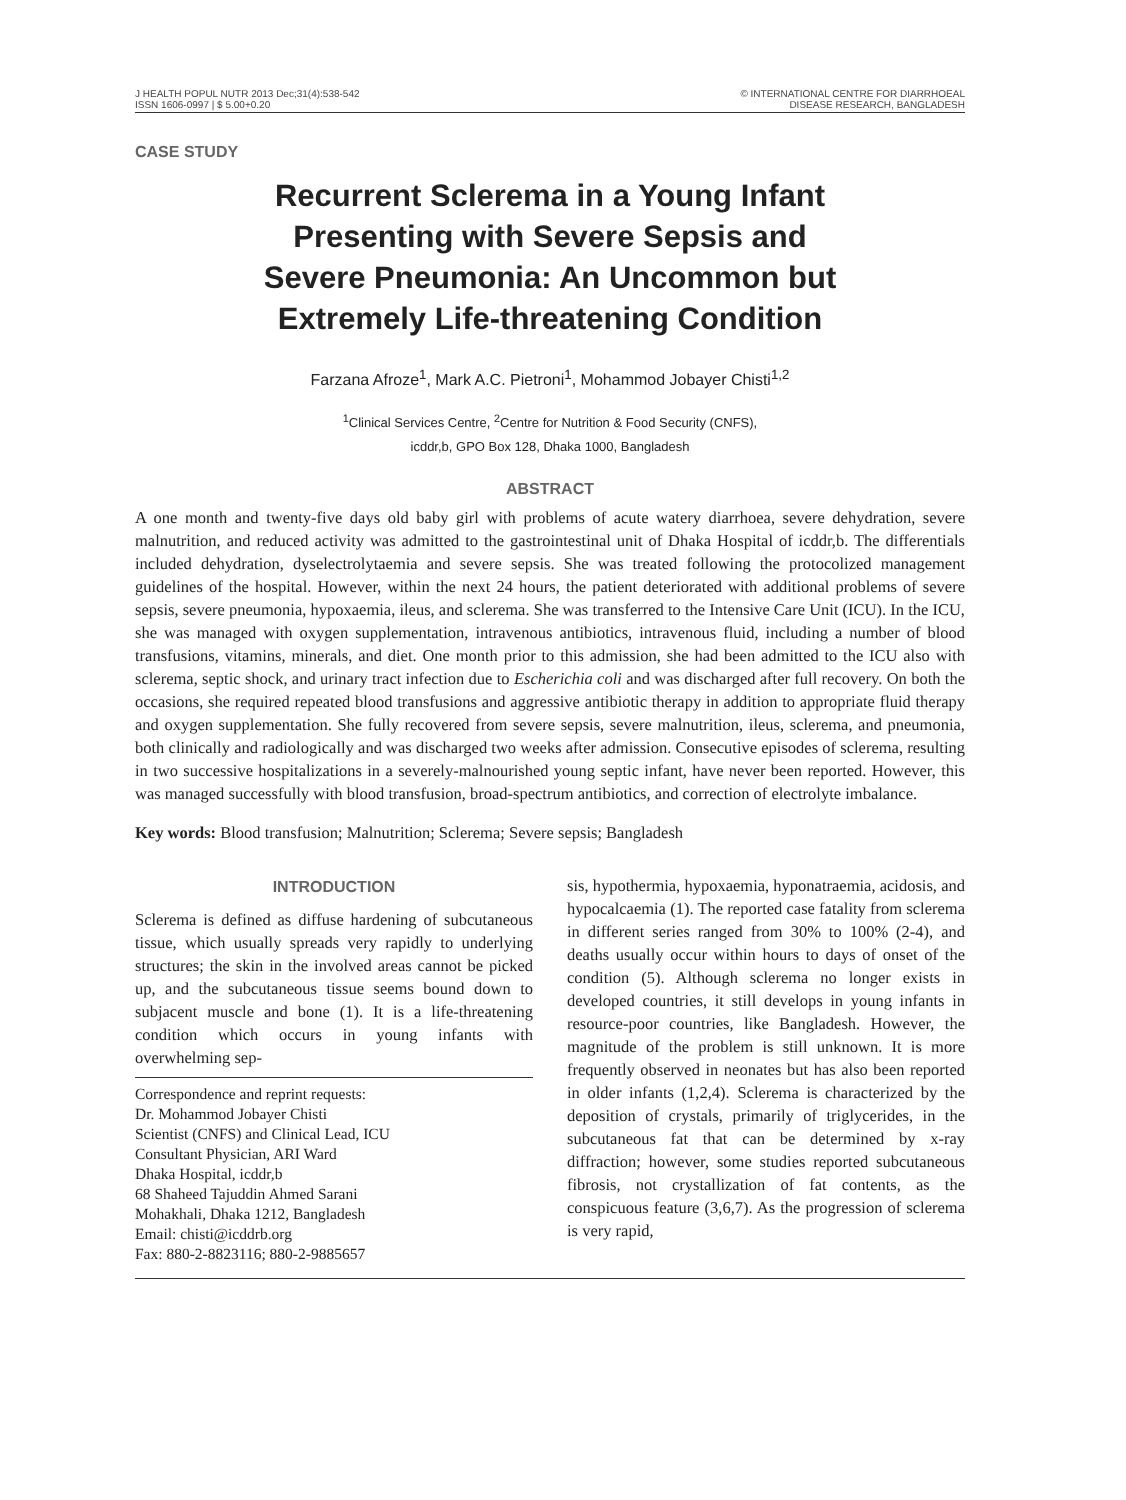J HEALTH POPUL NUTR 2013 Dec;31(4):538-542
ISSN 1606-0997 | $ 5.00+0.20
© INTERNATIONAL CENTRE FOR DIARRHOEAL
DISEASE RESEARCH, BANGLADESH
CASE STUDY
Recurrent Sclerema in a Young Infant
Presenting with Severe Sepsis and
Severe Pneumonia: An Uncommon but
Extremely Life-threatening Condition
Farzana Afroze<sup>1</sup>, Mark A.C. Pietroni<sup>1</sup>, Mohammod Jobayer Chisti<sup>1,2</sup>
<sup>1</sup> Clinical Services Centre, <sup>2</sup>Centre for Nutrition & Food Security (CNFS),
icddr,b, GPO Box 128, Dhaka 1000, Bangladesh
ABSTRACT
A one month and twenty-five days old baby girl with problems of acute watery diarrhoea, severe dehydration, severe malnutrition, and reduced activity was admitted to the gastrointestinal unit of Dhaka Hospital of icddr,b. The differentials included dehydration, dyselectrolytaemia and severe sepsis. She was treated following the protocolized management guidelines of the hospital. However, within the next 24 hours, the patient deteriorated with additional problems of severe sepsis, severe pneumonia, hypoxaemia, ileus, and sclerema. She was transferred to the Intensive Care Unit (ICU). In the ICU, she was managed with oxygen supplementation, intravenous antibiotics, intravenous fluid, including a number of blood transfusions, vitamins, minerals, and diet. One month prior to this admission, she had been admitted to the ICU also with sclerema, septic shock, and urinary tract infection due to Escherichia coli and was discharged after full recovery. On both the occasions, she required repeated blood transfusions and aggressive antibiotic therapy in addition to appropriate fluid therapy and oxygen supplementation. She fully recovered from severe sepsis, severe malnutrition, ileus, sclerema, and pneumonia, both clinically and radiologically and was discharged two weeks after admission. Consecutive episodes of sclerema, resulting in two successive hospitalizations in a severely-malnourished young septic infant, have never been reported. However, this was managed successfully with blood transfusion, broad-spectrum antibiotics, and correction of electrolyte imbalance.
Key words: Blood transfusion; Malnutrition; Sclerema; Severe sepsis; Bangladesh
INTRODUCTION
Sclerema is defined as diffuse hardening of subcutaneous tissue, which usually spreads very rapidly to underlying structures; the skin in the involved areas cannot be picked up, and the subcutaneous tissue seems bound down to subjacent muscle and bone (1). It is a life-threatening condition which occurs in young infants with overwhelming sep-
Correspondence and reprint requests:
Dr. Mohammod Jobayer Chisti
Scientist (CNFS) and Clinical Lead, ICU
Consultant Physician, ARI Ward
Dhaka Hospital, icddr,b
68 Shaheed Tajuddin Ahmed Sarani
Mohakhali, Dhaka 1212, Bangladesh
Email: chisti@icddrb.org
Fax: 880-2-8823116; 880-2-9885657
sis, hypothermia, hypoxaemia, hyponatraemia, acidosis, and hypocalcaemia (1). The reported case fatality from sclerema in different series ranged from 30% to 100% (2-4), and deaths usually occur within hours to days of onset of the condition (5). Although sclerema no longer exists in developed countries, it still develops in young infants in resource-poor countries, like Bangladesh. However, the magnitude of the problem is still unknown. It is more frequently observed in neonates but has also been reported in older infants (1,2,4). Sclerema is characterized by the deposition of crystals, primarily of triglycerides, in the subcutaneous fat that can be determined by x-ray diffraction; however, some studies reported subcutaneous fibrosis, not crystallization of fat contents, as the conspicuous feature (3,6,7). As the progression of sclerema is very rapid,